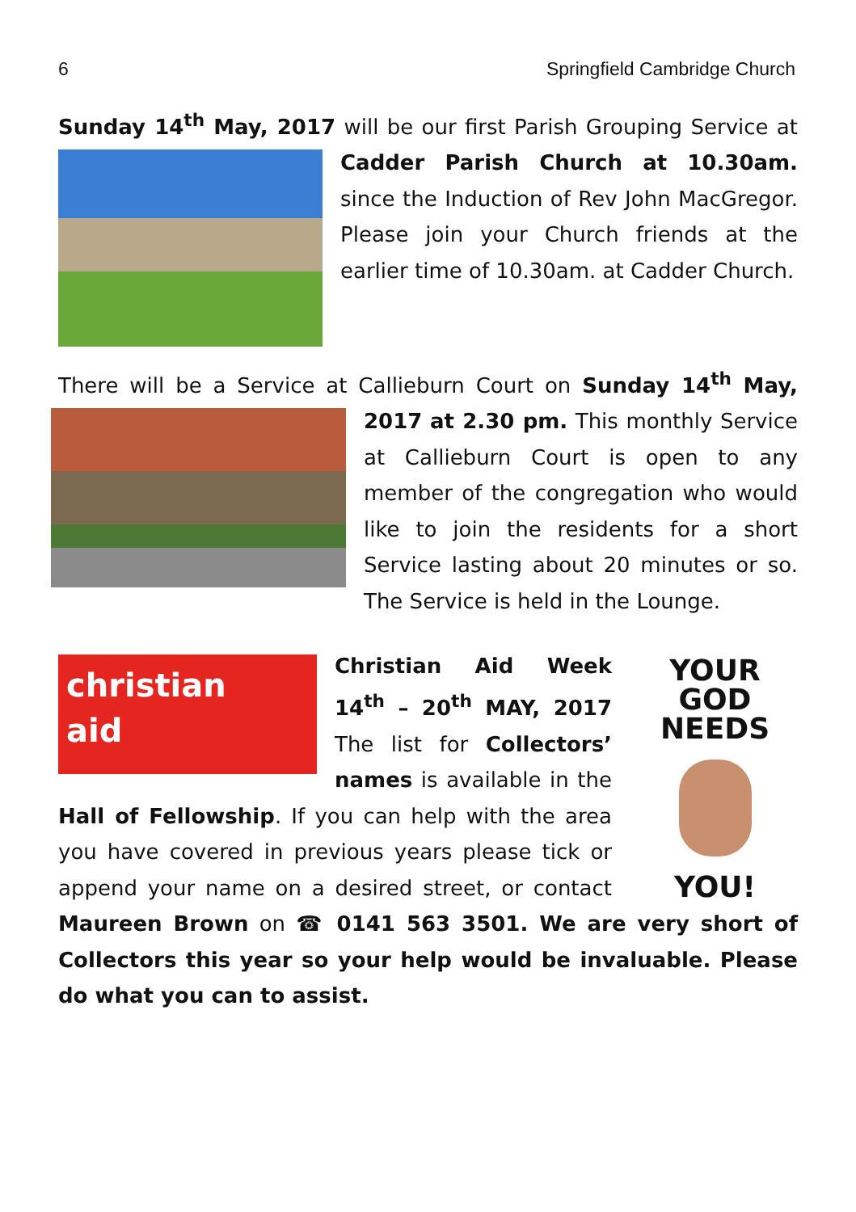6 Springfield Cambridge Church
Sunday 14<sup>th</sup> May, 2017 will be our first Parish Grouping Service at Cadder Parish Church at 10.30am. since the Induction of Rev John MacGregor. Please join your Church friends at the earlier time of 10.30am. at Cadder Church.
There will be a Service at Callieburn Court on Sunday 14<sup>th</sup> May, 2017 at 2.30 pm. This monthly Service at Callieburn Court is open to any member of the congregation who would like to join the residents for a short Service lasting about 20 minutes or so. The Service is held in the Lounge.
YOUR GOD
NEEDS
YOU!
christian
aid
Christian Aid Week 14<sup>th</sup> – 20<sup>th</sup> MAY, 2017 The list for Collectors’ names is available in the Hall of Fellowship. If you can help with the area you have covered in previous years please tick or append your name on a desired street, or contact Maureen Brown on ☎ 0141 563 3501. We are very short of Collectors this year so your help would be invaluable. Please do what you can to assist.